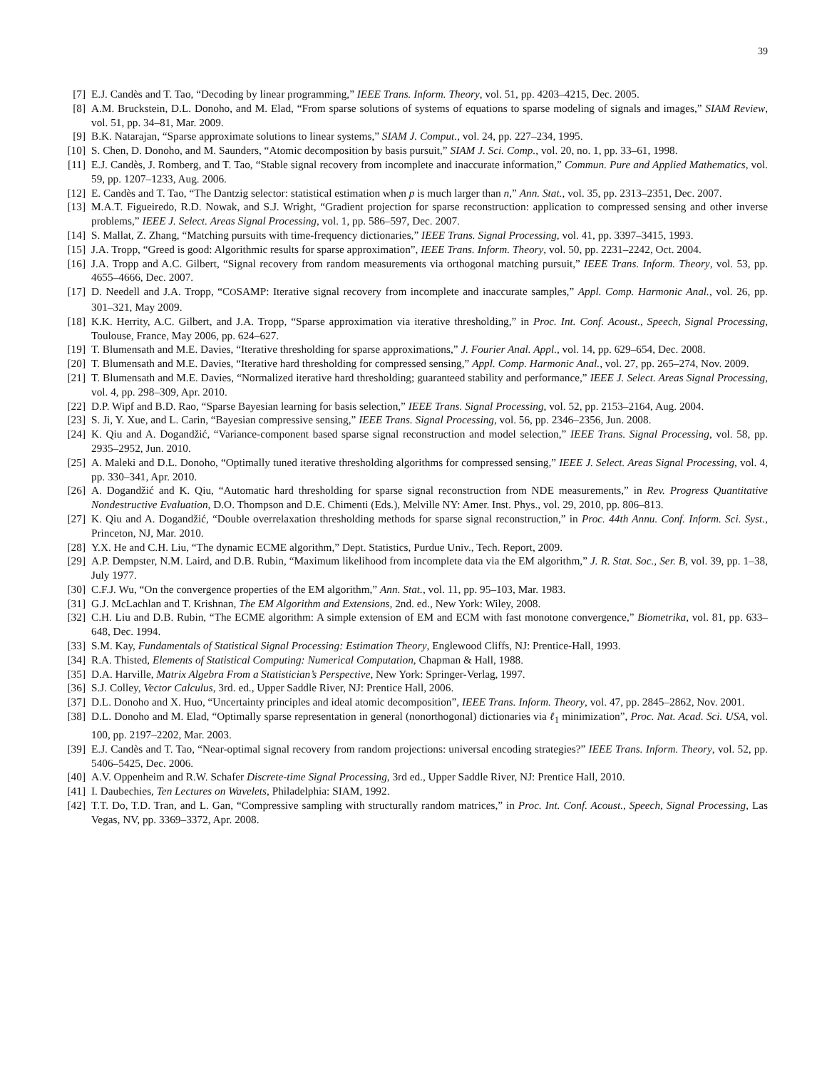39
[7] E.J. Candès and T. Tao, “Decoding by linear programming,” IEEE Trans. Inform. Theory, vol. 51, pp. 4203–4215, Dec. 2005.
[8] A.M. Bruckstein, D.L. Donoho, and M. Elad, “From sparse solutions of systems of equations to sparse modeling of signals and images,” SIAM Review, vol. 51, pp. 34–81, Mar. 2009.
[9] B.K. Natarajan, “Sparse approximate solutions to linear systems,” SIAM J. Comput., vol. 24, pp. 227–234, 1995.
[10] S. Chen, D. Donoho, and M. Saunders, “Atomic decomposition by basis pursuit,” SIAM J. Sci. Comp., vol. 20, no. 1, pp. 33–61, 1998.
[11] E.J. Candès, J. Romberg, and T. Tao, “Stable signal recovery from incomplete and inaccurate information,” Commun. Pure and Applied Mathematics, vol. 59, pp. 1207–1233, Aug. 2006.
[12] E. Candès and T. Tao, “The Dantzig selector: statistical estimation when p is much larger than n,” Ann. Stat., vol. 35, pp. 2313–2351, Dec. 2007.
[13] M.A.T. Figueiredo, R.D. Nowak, and S.J. Wright, “Gradient projection for sparse reconstruction: application to compressed sensing and other inverse problems,” IEEE J. Select. Areas Signal Processing, vol. 1, pp. 586–597, Dec. 2007.
[14] S. Mallat, Z. Zhang, “Matching pursuits with time-frequency dictionaries,” IEEE Trans. Signal Processing, vol. 41, pp. 3397–3415, 1993.
[15] J.A. Tropp, “Greed is good: Algorithmic results for sparse approximation”, IEEE Trans. Inform. Theory, vol. 50, pp. 2231–2242, Oct. 2004.
[16] J.A. Tropp and A.C. Gilbert, “Signal recovery from random measurements via orthogonal matching pursuit,” IEEE Trans. Inform. Theory, vol. 53, pp. 4655–4666, Dec. 2007.
[17] D. Needell and J.A. Tropp, “COSAMP: Iterative signal recovery from incomplete and inaccurate samples,” Appl. Comp. Harmonic Anal., vol. 26, pp. 301–321, May 2009.
[18] K.K. Herrity, A.C. Gilbert, and J.A. Tropp, “Sparse approximation via iterative thresholding,” in Proc. Int. Conf. Acoust., Speech, Signal Processing, Toulouse, France, May 2006, pp. 624–627.
[19] T. Blumensath and M.E. Davies, “Iterative thresholding for sparse approximations,” J. Fourier Anal. Appl., vol. 14, pp. 629–654, Dec. 2008.
[20] T. Blumensath and M.E. Davies, “Iterative hard thresholding for compressed sensing,” Appl. Comp. Harmonic Anal., vol. 27, pp. 265–274, Nov. 2009.
[21] T. Blumensath and M.E. Davies, “Normalized iterative hard thresholding; guaranteed stability and performance,” IEEE J. Select. Areas Signal Processing, vol. 4, pp. 298–309, Apr. 2010.
[22] D.P. Wipf and B.D. Rao, “Sparse Bayesian learning for basis selection,” IEEE Trans. Signal Processing, vol. 52, pp. 2153–2164, Aug. 2004.
[23] S. Ji, Y. Xue, and L. Carin, “Bayesian compressive sensing,” IEEE Trans. Signal Processing, vol. 56, pp. 2346–2356, Jun. 2008.
[24] K. Qiu and A. Dogandžić, “Variance-component based sparse signal reconstruction and model selection,” IEEE Trans. Signal Processing, vol. 58, pp. 2935–2952, Jun. 2010.
[25] A. Maleki and D.L. Donoho, “Optimally tuned iterative thresholding algorithms for compressed sensing,” IEEE J. Select. Areas Signal Processing, vol. 4, pp. 330–341, Apr. 2010.
[26] A. Dogandžić and K. Qiu, “Automatic hard thresholding for sparse signal reconstruction from NDE measurements,” in Rev. Progress Quantitative Nondestructive Evaluation, D.O. Thompson and D.E. Chimenti (Eds.), Melville NY: Amer. Inst. Phys., vol. 29, 2010, pp. 806–813.
[27] K. Qiu and A. Dogandžić, “Double overrelaxation thresholding methods for sparse signal reconstruction,” in Proc. 44th Annu. Conf. Inform. Sci. Syst., Princeton, NJ, Mar. 2010.
[28] Y.X. He and C.H. Liu, “The dynamic ECME algorithm,” Dept. Statistics, Purdue Univ., Tech. Report, 2009.
[29] A.P. Dempster, N.M. Laird, and D.B. Rubin, “Maximum likelihood from incomplete data via the EM algorithm,” J. R. Stat. Soc., Ser. B, vol. 39, pp. 1–38, July 1977.
[30] C.F.J. Wu, “On the convergence properties of the EM algorithm,” Ann. Stat., vol. 11, pp. 95–103, Mar. 1983.
[31] G.J. McLachlan and T. Krishnan, The EM Algorithm and Extensions, 2nd. ed., New York: Wiley, 2008.
[32] C.H. Liu and D.B. Rubin, “The ECME algorithm: A simple extension of EM and ECM with fast monotone convergence,” Biometrika, vol. 81, pp. 633–648, Dec. 1994.
[33] S.M. Kay, Fundamentals of Statistical Signal Processing: Estimation Theory, Englewood Cliffs, NJ: Prentice-Hall, 1993.
[34] R.A. Thisted, Elements of Statistical Computing: Numerical Computation, Chapman & Hall, 1988.
[35] D.A. Harville, Matrix Algebra From a Statistician’s Perspective, New York: Springer-Verlag, 1997.
[36] S.J. Colley, Vector Calculus, 3rd. ed., Upper Saddle River, NJ: Prentice Hall, 2006.
[37] D.L. Donoho and X. Huo, “Uncertainty principles and ideal atomic decomposition”, IEEE Trans. Inform. Theory, vol. 47, pp. 2845–2862, Nov. 2001.
[38] D.L. Donoho and M. Elad, “Optimally sparse representation in general (nonorthogonal) dictionaries via ℓ<sub>1</sub> minimization”, Proc. Nat. Acad. Sci. USA, vol. 100, pp. 2197–2202, Mar. 2003.
[39] E.J. Candès and T. Tao, “Near-optimal signal recovery from random projections: universal encoding strategies?” IEEE Trans. Inform. Theory, vol. 52, pp. 5406–5425, Dec. 2006.
[40] A.V. Oppenheim and R.W. Schafer Discrete-time Signal Processing, 3rd ed., Upper Saddle River, NJ: Prentice Hall, 2010.
[41] I. Daubechies, Ten Lectures on Wavelets, Philadelphia: SIAM, 1992.
[42] T.T. Do, T.D. Tran, and L. Gan, “Compressive sampling with structurally random matrices,” in Proc. Int. Conf. Acoust., Speech, Signal Processing, Las Vegas, NV, pp. 3369–3372, Apr. 2008.